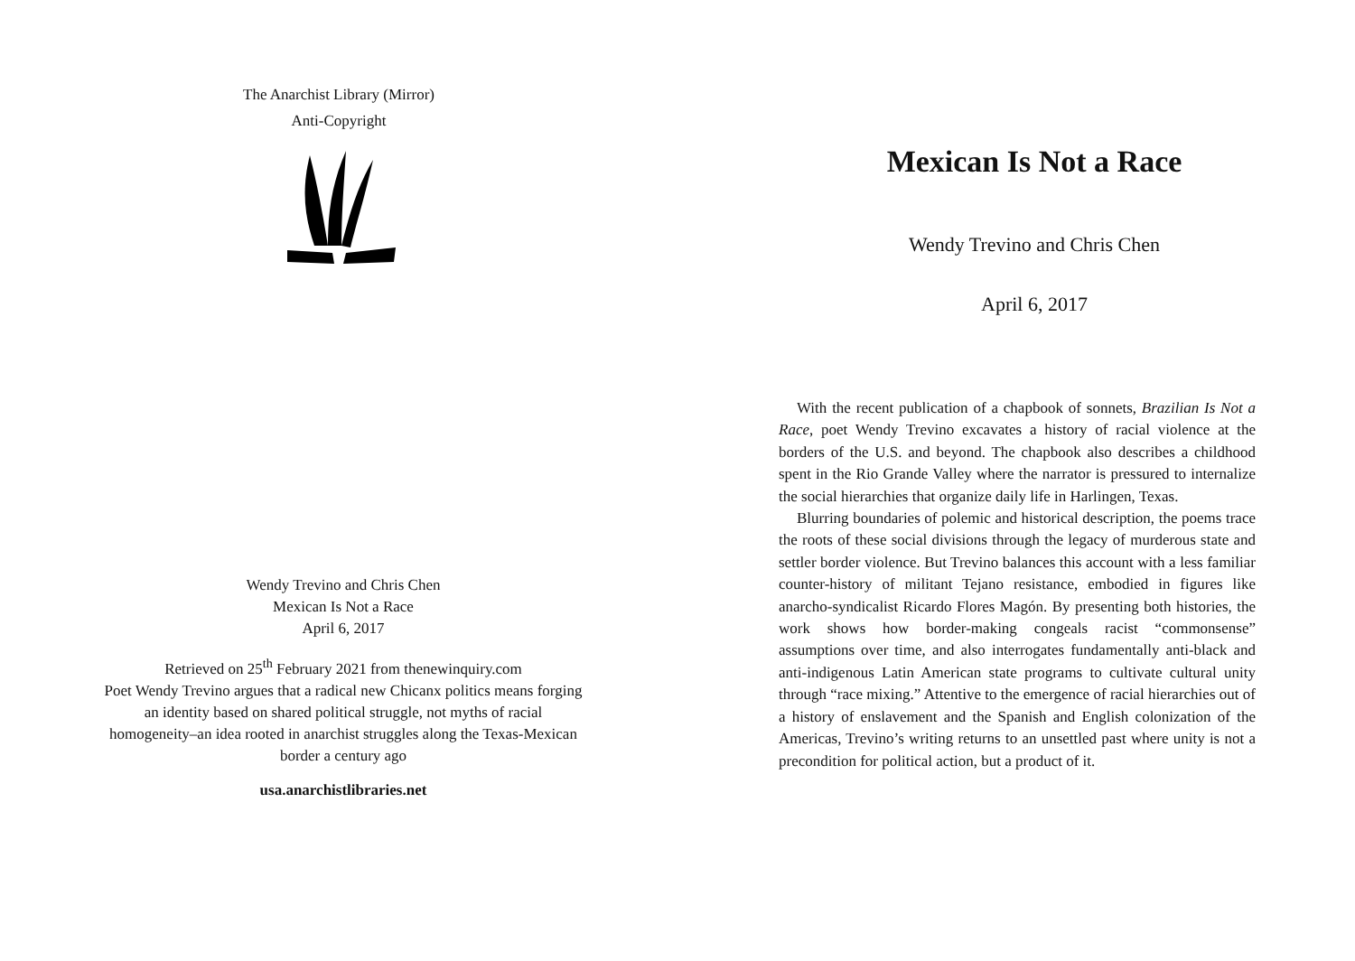The Anarchist Library (Mirror)
Anti-Copyright
Wendy Trevino and Chris Chen
Mexican Is Not a Race
April 6, 2017
Retrieved on 25<sup>th</sup> February 2021 from thenewinquiry.com
Poet Wendy Trevino argues that a radical new Chicanx politics means forging an identity based on shared political struggle, not myths of racial homogeneity–an idea rooted in anarchist struggles along the Texas-Mexican border a century ago
usa.anarchistlibraries.net
Mexican Is Not a Race
Wendy Trevino and Chris Chen
April 6, 2017
With the recent publication of a chapbook of sonnets, Brazilian Is Not a Race, poet Wendy Trevino excavates a history of racial violence at the borders of the U.S. and beyond. The chapbook also describes a childhood spent in the Rio Grande Valley where the narrator is pressured to internalize the social hierarchies that organize daily life in Harlingen, Texas.
Blurring boundaries of polemic and historical description, the poems trace the roots of these social divisions through the legacy of murderous state and settler border violence. But Trevino balances this account with a less familiar counter-history of militant Tejano resistance, embodied in figures like anarcho-syndicalist Ricardo Flores Magón. By presenting both histories, the work shows how border-making congeals racist “commonsense” assumptions over time, and also interrogates fundamentally anti-black and anti-indigenous Latin American state programs to cultivate cultural unity through “race mixing.” Attentive to the emergence of racial hierarchies out of a history of enslavement and the Spanish and English colonization of the Americas, Trevino’s writing returns to an unsettled past where unity is not a precondition for political action, but a product of it.